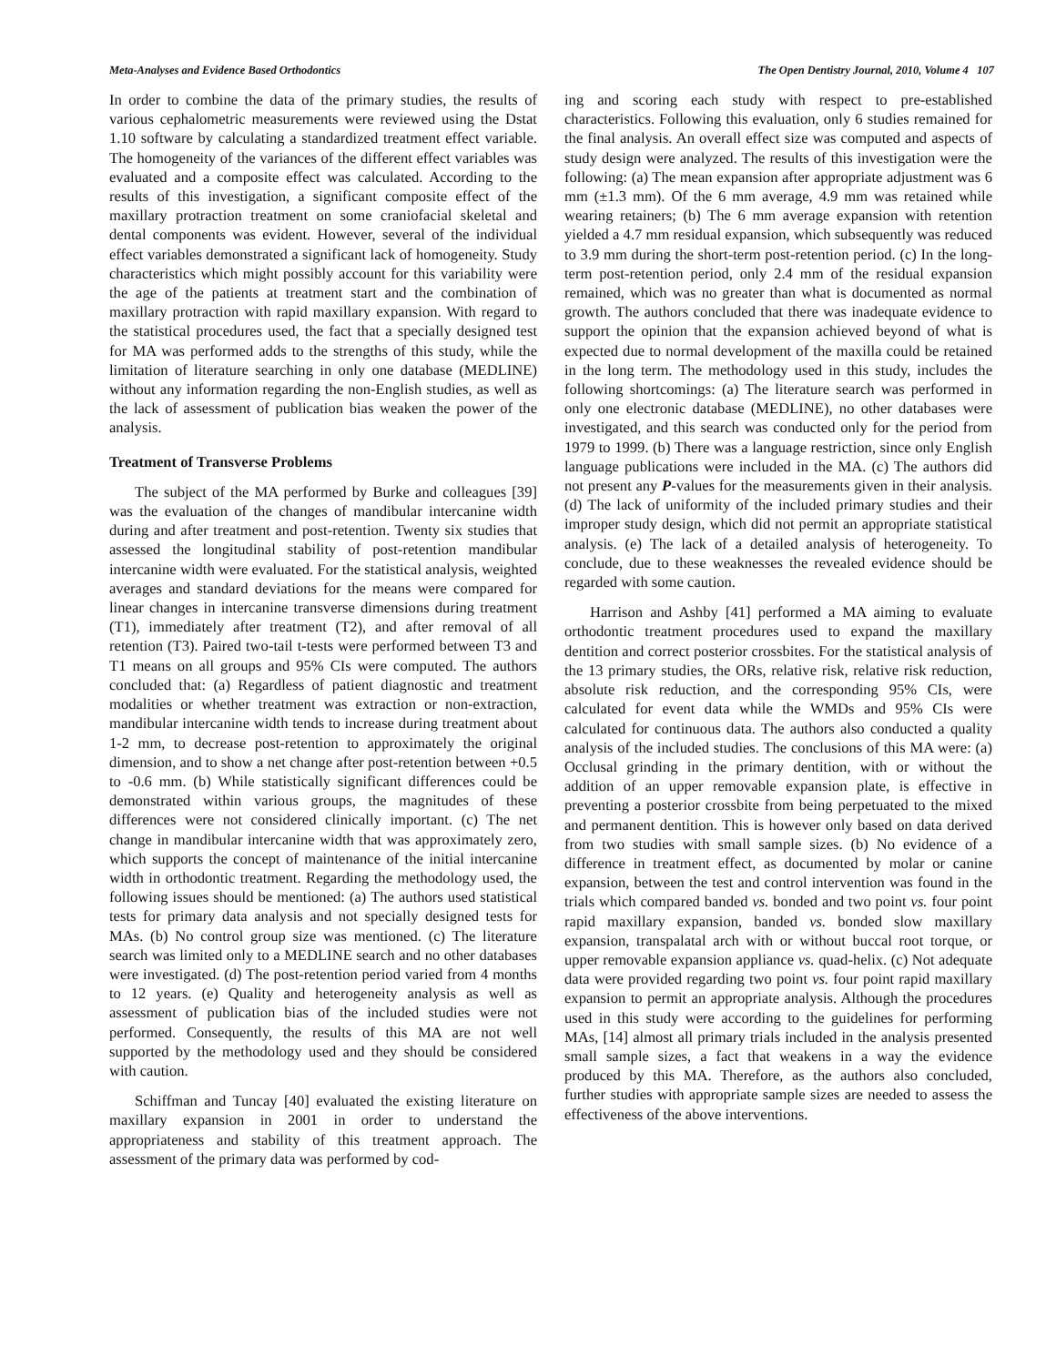Meta-Analyses and Evidence Based Orthodontics The Open Dentistry Journal, 2010, Volume 4 107
In order to combine the data of the primary studies, the results of various cephalometric measurements were reviewed using the Dstat 1.10 software by calculating a standardized treatment effect variable. The homogeneity of the variances of the different effect variables was evaluated and a composite effect was calculated. According to the results of this investigation, a significant composite effect of the maxillary protraction treatment on some craniofacial skeletal and dental components was evident. However, several of the individual effect variables demonstrated a significant lack of homogeneity. Study characteristics which might possibly account for this variability were the age of the patients at treatment start and the combination of maxillary protraction with rapid maxillary expansion. With regard to the statistical procedures used, the fact that a specially designed test for MA was performed adds to the strengths of this study, while the limitation of literature searching in only one database (MEDLINE) without any information regarding the non-English studies, as well as the lack of assessment of publication bias weaken the power of the analysis.
Treatment of Transverse Problems
The subject of the MA performed by Burke and colleagues [39] was the evaluation of the changes of mandibular intercanine width during and after treatment and post-retention. Twenty six studies that assessed the longitudinal stability of post-retention mandibular intercanine width were evaluated. For the statistical analysis, weighted averages and standard deviations for the means were compared for linear changes in intercanine transverse dimensions during treatment (T1), immediately after treatment (T2), and after removal of all retention (T3). Paired two-tail t-tests were performed between T3 and T1 means on all groups and 95% CIs were computed. The authors concluded that: (a) Regardless of patient diagnostic and treatment modalities or whether treatment was extraction or non-extraction, mandibular intercanine width tends to increase during treatment about 1-2 mm, to decrease post-retention to approximately the original dimension, and to show a net change after post-retention between +0.5 to -0.6 mm. (b) While statistically significant differences could be demonstrated within various groups, the magnitudes of these differences were not considered clinically important. (c) The net change in mandibular intercanine width that was approximately zero, which supports the concept of maintenance of the initial intercanine width in orthodontic treatment. Regarding the methodology used, the following issues should be mentioned: (a) The authors used statistical tests for primary data analysis and not specially designed tests for MAs. (b) No control group size was mentioned. (c) The literature search was limited only to a MEDLINE search and no other databases were investigated. (d) The post-retention period varied from 4 months to 12 years. (e) Quality and heterogeneity analysis as well as assessment of publication bias of the included studies were not performed. Consequently, the results of this MA are not well supported by the methodology used and they should be considered with caution.
Schiffman and Tuncay [40] evaluated the existing literature on maxillary expansion in 2001 in order to understand the appropriateness and stability of this treatment approach. The assessment of the primary data was performed by cod-
ing and scoring each study with respect to pre-established characteristics. Following this evaluation, only 6 studies remained for the final analysis. An overall effect size was computed and aspects of study design were analyzed. The results of this investigation were the following: (a) The mean expansion after appropriate adjustment was 6 mm (±1.3 mm). Of the 6 mm average, 4.9 mm was retained while wearing retainers; (b) The 6 mm average expansion with retention yielded a 4.7 mm residual expansion, which subsequently was reduced to 3.9 mm during the short-term post-retention period. (c) In the long-term post-retention period, only 2.4 mm of the residual expansion remained, which was no greater than what is documented as normal growth. The authors concluded that there was inadequate evidence to support the opinion that the expansion achieved beyond of what is expected due to normal development of the maxilla could be retained in the long term. The methodology used in this study, includes the following shortcomings: (a) The literature search was performed in only one electronic database (MEDLINE), no other databases were investigated, and this search was conducted only for the period from 1979 to 1999. (b) There was a language restriction, since only English language publications were included in the MA. (c) The authors did not present any P-values for the measurements given in their analysis. (d) The lack of uniformity of the included primary studies and their improper study design, which did not permit an appropriate statistical analysis. (e) The lack of a detailed analysis of heterogeneity. To conclude, due to these weaknesses the revealed evidence should be regarded with some caution.
Harrison and Ashby [41] performed a MA aiming to evaluate orthodontic treatment procedures used to expand the maxillary dentition and correct posterior crossbites. For the statistical analysis of the 13 primary studies, the ORs, relative risk, relative risk reduction, absolute risk reduction, and the corresponding 95% CIs, were calculated for event data while the WMDs and 95% CIs were calculated for continuous data. The authors also conducted a quality analysis of the included studies. The conclusions of this MA were: (a) Occlusal grinding in the primary dentition, with or without the addition of an upper removable expansion plate, is effective in preventing a posterior crossbite from being perpetuated to the mixed and permanent dentition. This is however only based on data derived from two studies with small sample sizes. (b) No evidence of a difference in treatment effect, as documented by molar or canine expansion, between the test and control intervention was found in the trials which compared banded vs. bonded and two point vs. four point rapid maxillary expansion, banded vs. bonded slow maxillary expansion, transpalatal arch with or without buccal root torque, or upper removable expansion appliance vs. quad-helix. (c) Not adequate data were provided regarding two point vs. four point rapid maxillary expansion to permit an appropriate analysis. Although the procedures used in this study were according to the guidelines for performing MAs, [14] almost all primary trials included in the analysis presented small sample sizes, a fact that weakens in a way the evidence produced by this MA. Therefore, as the authors also concluded, further studies with appropriate sample sizes are needed to assess the effectiveness of the above interventions.